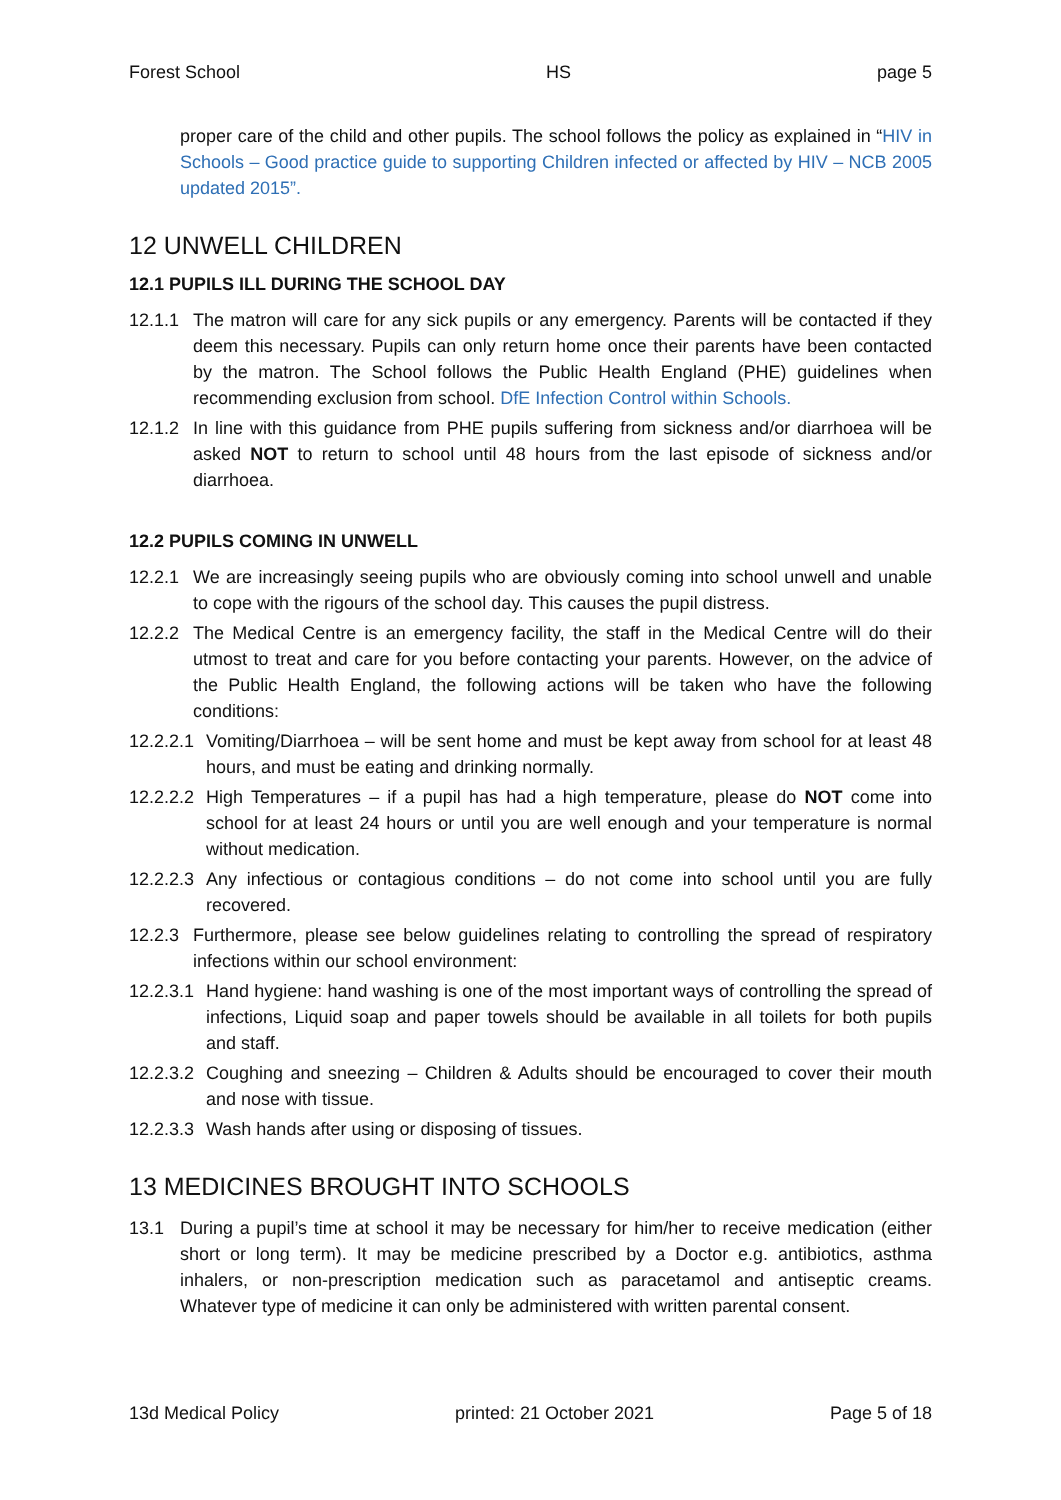Forest School HS page 5
proper care of the child and other pupils. The school follows the policy as explained in “HIV in Schools – Good practice guide to supporting Children infected or affected by HIV – NCB 2005 updated 2015”.
12 UNWELL CHILDREN
12.1 PUPILS ILL DURING THE SCHOOL DAY
12.1.1 The matron will care for any sick pupils or any emergency. Parents will be contacted if they deem this necessary. Pupils can only return home once their parents have been contacted by the matron. The School follows the Public Health England (PHE) guidelines when recommending exclusion from school. DfE Infection Control within Schools.
12.1.2 In line with this guidance from PHE pupils suffering from sickness and/or diarrhoea will be asked NOT to return to school until 48 hours from the last episode of sickness and/or diarrhoea.
12.2 PUPILS COMING IN UNWELL
12.2.1 We are increasingly seeing pupils who are obviously coming into school unwell and unable to cope with the rigours of the school day. This causes the pupil distress.
12.2.2 The Medical Centre is an emergency facility, the staff in the Medical Centre will do their utmost to treat and care for you before contacting your parents. However, on the advice of the Public Health England, the following actions will be taken who have the following conditions:
12.2.2.1 Vomiting/Diarrhoea – will be sent home and must be kept away from school for at least 48 hours, and must be eating and drinking normally.
12.2.2.2 High Temperatures – if a pupil has had a high temperature, please do NOT come into school for at least 24 hours or until you are well enough and your temperature is normal without medication.
12.2.2.3 Any infectious or contagious conditions – do not come into school until you are fully recovered.
12.2.3 Furthermore, please see below guidelines relating to controlling the spread of respiratory infections within our school environment:
12.2.3.1 Hand hygiene: hand washing is one of the most important ways of controlling the spread of infections, Liquid soap and paper towels should be available in all toilets for both pupils and staff.
12.2.3.2 Coughing and sneezing – Children & Adults should be encouraged to cover their mouth and nose with tissue.
12.2.3.3 Wash hands after using or disposing of tissues.
13 MEDICINES BROUGHT INTO SCHOOLS
13.1 During a pupil’s time at school it may be necessary for him/her to receive medication (either short or long term). It may be medicine prescribed by a Doctor e.g. antibiotics, asthma inhalers, or non-prescription medication such as paracetamol and antiseptic creams. Whatever type of medicine it can only be administered with written parental consent.
13d Medical Policy printed: 21 October 2021 Page 5 of 18